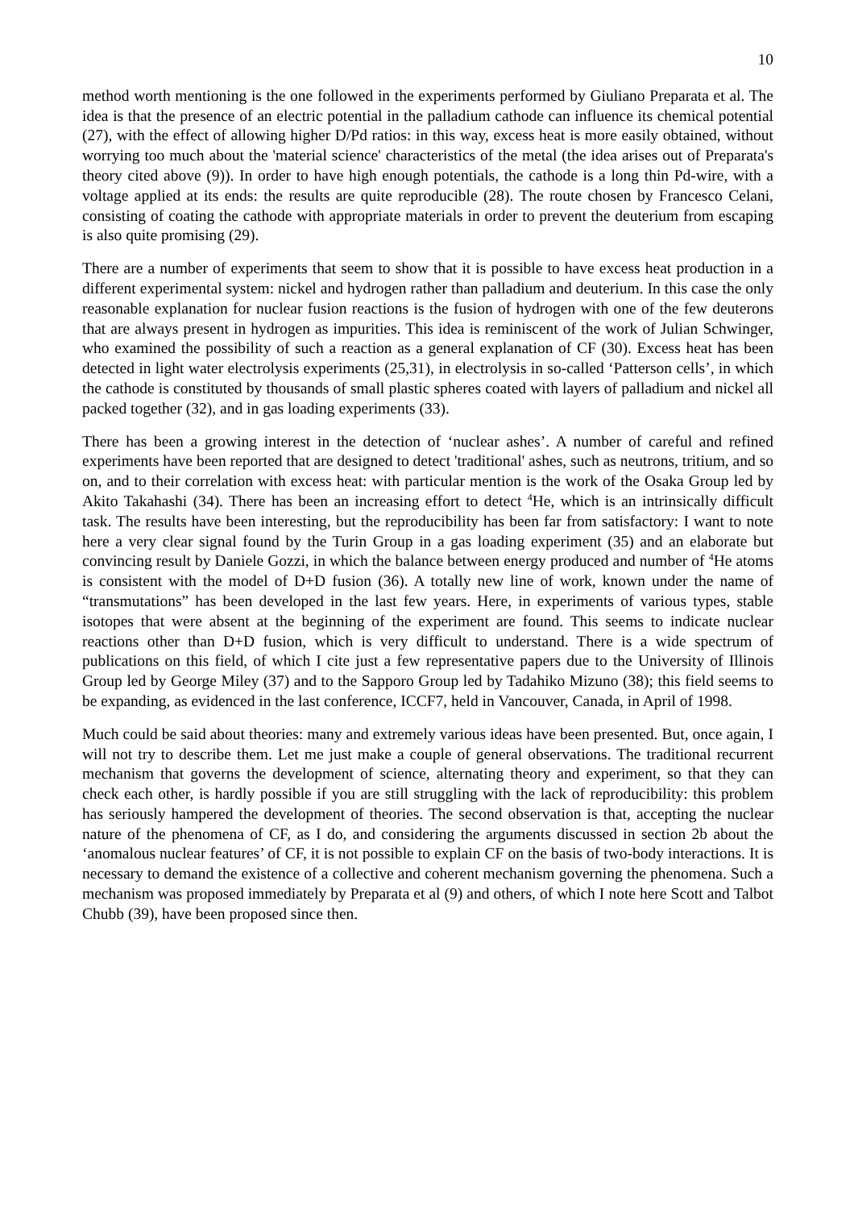10
method worth mentioning is the one followed in the experiments performed by Giuliano Preparata et al. The idea is that the presence of an electric potential in the palladium cathode can influence its chemical potential (27), with the effect of allowing higher D/Pd ratios: in this way, excess heat is more easily obtained, without worrying too much about the 'material science' characteristics of the metal (the idea arises out of Preparata's theory cited above (9)). In order to have high enough potentials, the cathode is a long thin Pd-wire, with a voltage applied at its ends: the results are quite reproducible (28). The route chosen by Francesco Celani, consisting of coating the cathode with appropriate materials in order to prevent the deuterium from escaping is also quite promising (29).
There are a number of experiments that seem to show that it is possible to have excess heat production in a different experimental system: nickel and hydrogen rather than palladium and deuterium. In this case the only reasonable explanation for nuclear fusion reactions is the fusion of hydrogen with one of the few deuterons that are always present in hydrogen as impurities. This idea is reminiscent of the work of Julian Schwinger, who examined the possibility of such a reaction as a general explanation of CF (30). Excess heat has been detected in light water electrolysis experiments (25,31), in electrolysis in so-called ‘Patterson cells’, in which the cathode is constituted by thousands of small plastic spheres coated with layers of palladium and nickel all packed together (32), and in gas loading experiments (33).
There has been a growing interest in the detection of ‘nuclear ashes’. A number of careful and refined experiments have been reported that are designed to detect 'traditional' ashes, such as neutrons, tritium, and so on, and to their correlation with excess heat: with particular mention is the work of the Osaka Group led by Akito Takahashi (34). There has been an increasing effort to detect <sup>4</sup>He, which is an intrinsically difficult task. The results have been interesting, but the reproducibility has been far from satisfactory: I want to note here a very clear signal found by the Turin Group in a gas loading experiment (35) and an elaborate but convincing result by Daniele Gozzi, in which the balance between energy produced and number of <sup>4</sup>He atoms is consistent with the model of D+D fusion (36). A totally new line of work, known under the name of “transmutations” has been developed in the last few years. Here, in experiments of various types, stable isotopes that were absent at the beginning of the experiment are found. This seems to indicate nuclear reactions other than D+D fusion, which is very difficult to understand. There is a wide spectrum of publications on this field, of which I cite just a few representative papers due to the University of Illinois Group led by George Miley (37) and to the Sapporo Group led by Tadahiko Mizuno (38); this field seems to be expanding, as evidenced in the last conference, ICCF7, held in Vancouver, Canada, in April of 1998.
Much could be said about theories: many and extremely various ideas have been presented. But, once again, I will not try to describe them. Let me just make a couple of general observations. The traditional recurrent mechanism that governs the development of science, alternating theory and experiment, so that they can check each other, is hardly possible if you are still struggling with the lack of reproducibility: this problem has seriously hampered the development of theories. The second observation is that, accepting the nuclear nature of the phenomena of CF, as I do, and considering the arguments discussed in section 2b about the ‘anomalous nuclear features’ of CF, it is not possible to explain CF on the basis of two-body interactions. It is necessary to demand the existence of a collective and coherent mechanism governing the phenomena. Such a mechanism was proposed immediately by Preparata et al (9) and others, of which I note here Scott and Talbot Chubb (39), have been proposed since then.